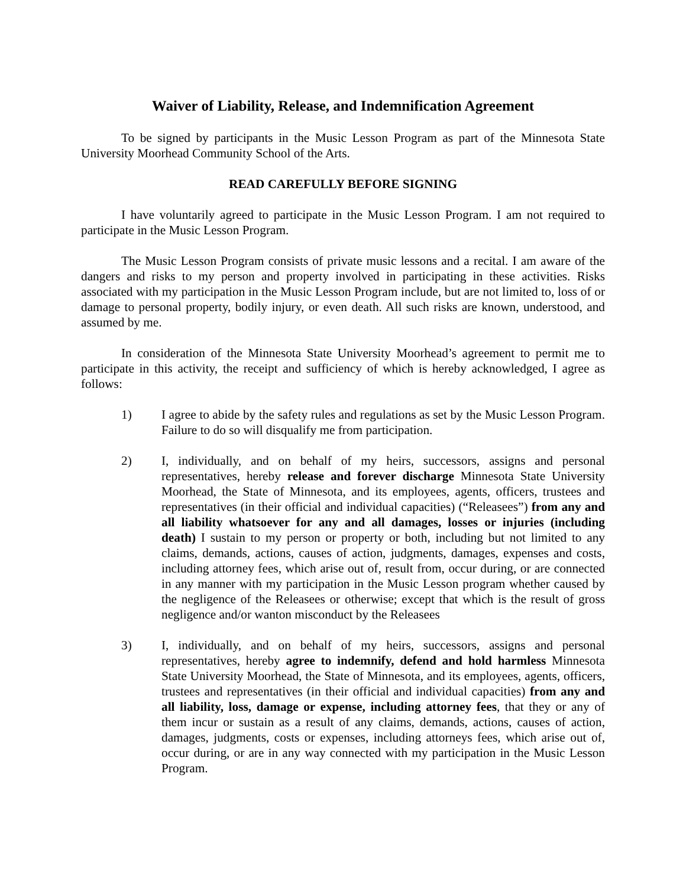Waiver of Liability, Release, and Indemnification Agreement
To be signed by participants in the Music Lesson Program as part of the Minnesota State University Moorhead Community School of the Arts.
READ CAREFULLY BEFORE SIGNING
I have voluntarily agreed to participate in the Music Lesson Program. I am not required to participate in the Music Lesson Program.
The Music Lesson Program consists of private music lessons and a recital. I am aware of the dangers and risks to my person and property involved in participating in these activities. Risks associated with my participation in the Music Lesson Program include, but are not limited to, loss of or damage to personal property, bodily injury, or even death. All such risks are known, understood, and assumed by me.
In consideration of the Minnesota State University Moorhead’s agreement to permit me to participate in this activity, the receipt and sufficiency of which is hereby acknowledged, I agree as follows:
1) I agree to abide by the safety rules and regulations as set by the Music Lesson Program. Failure to do so will disqualify me from participation.
2) I, individually, and on behalf of my heirs, successors, assigns and personal representatives, hereby release and forever discharge Minnesota State University Moorhead, the State of Minnesota, and its employees, agents, officers, trustees and representatives (in their official and individual capacities) (“Releasees”) from any and all liability whatsoever for any and all damages, losses or injuries (including death) I sustain to my person or property or both, including but not limited to any claims, demands, actions, causes of action, judgments, damages, expenses and costs, including attorney fees, which arise out of, result from, occur during, or are connected in any manner with my participation in the Music Lesson program whether caused by the negligence of the Releasees or otherwise; except that which is the result of gross negligence and/or wanton misconduct by the Releasees
3) I, individually, and on behalf of my heirs, successors, assigns and personal representatives, hereby agree to indemnify, defend and hold harmless Minnesota State University Moorhead, the State of Minnesota, and its employees, agents, officers, trustees and representatives (in their official and individual capacities) from any and all liability, loss, damage or expense, including attorney fees, that they or any of them incur or sustain as a result of any claims, demands, actions, causes of action, damages, judgments, costs or expenses, including attorneys fees, which arise out of, occur during, or are in any way connected with my participation in the Music Lesson Program.